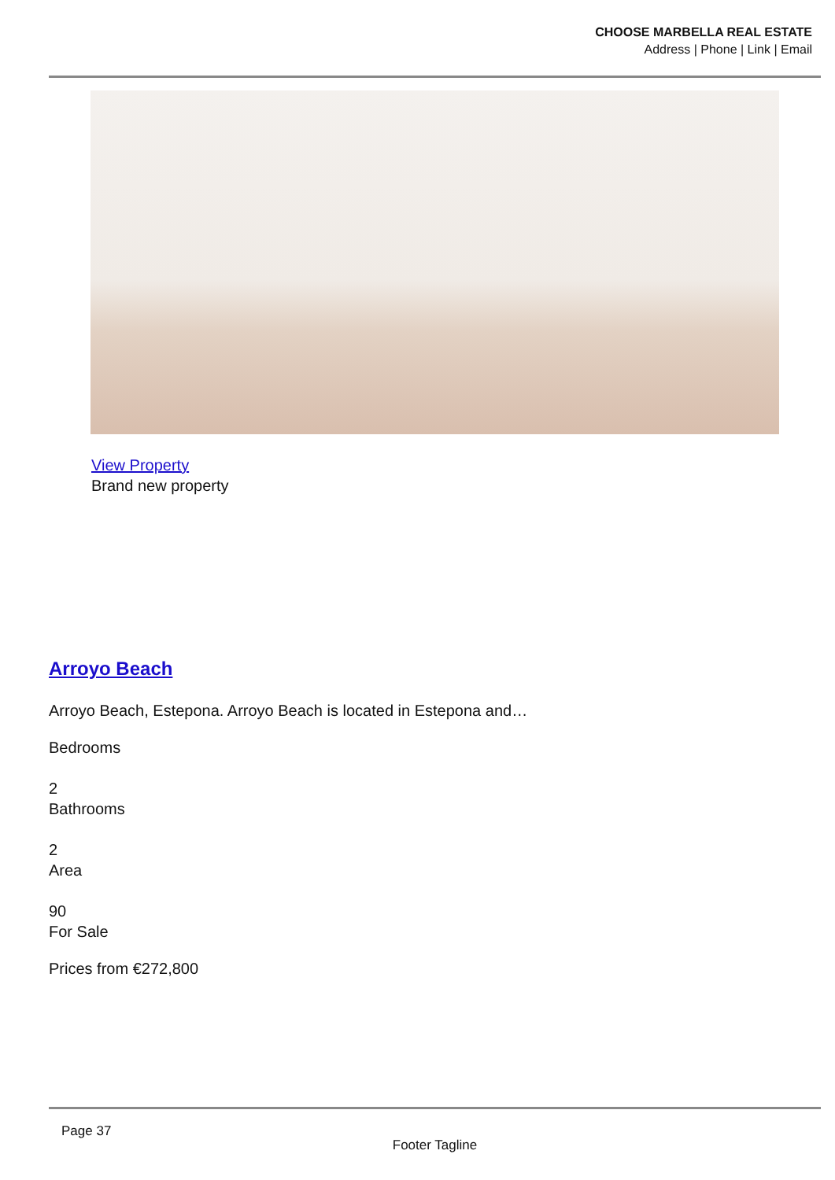CHOOSE MARBELLA REAL ESTATE
Address | Phone | Link | Email
View Property
Brand new property
Arroyo Beach
Arroyo Beach, Estepona. Arroyo Beach is located in Estepona and…
Bedrooms
2
Bathrooms
2
Area
90
For Sale
Prices from €272,800
Page 37
Footer Tagline